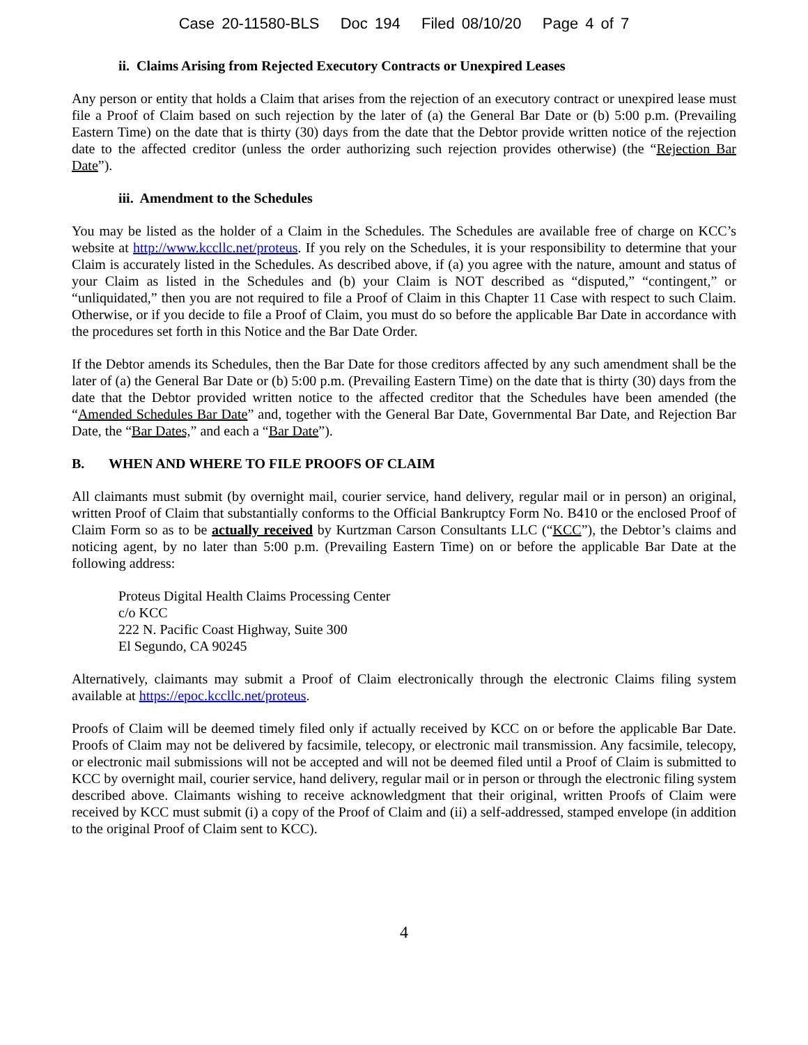Case 20-11580-BLS Doc 194 Filed 08/10/20 Page 4 of 7
ii. Claims Arising from Rejected Executory Contracts or Unexpired Leases
Any person or entity that holds a Claim that arises from the rejection of an executory contract or unexpired lease must file a Proof of Claim based on such rejection by the later of (a) the General Bar Date or (b) 5:00 p.m. (Prevailing Eastern Time) on the date that is thirty (30) days from the date that the Debtor provide written notice of the rejection date to the affected creditor (unless the order authorizing such rejection provides otherwise) (the “Rejection Bar Date”).
iii. Amendment to the Schedules
You may be listed as the holder of a Claim in the Schedules. The Schedules are available free of charge on KCC’s website at http://www.kccllc.net/proteus. If you rely on the Schedules, it is your responsibility to determine that your Claim is accurately listed in the Schedules. As described above, if (a) you agree with the nature, amount and status of your Claim as listed in the Schedules and (b) your Claim is NOT described as “disputed,” “contingent,” or “unliquidated,” then you are not required to file a Proof of Claim in this Chapter 11 Case with respect to such Claim. Otherwise, or if you decide to file a Proof of Claim, you must do so before the applicable Bar Date in accordance with the procedures set forth in this Notice and the Bar Date Order.
If the Debtor amends its Schedules, then the Bar Date for those creditors affected by any such amendment shall be the later of (a) the General Bar Date or (b) 5:00 p.m. (Prevailing Eastern Time) on the date that is thirty (30) days from the date that the Debtor provided written notice to the affected creditor that the Schedules have been amended (the “Amended Schedules Bar Date” and, together with the General Bar Date, Governmental Bar Date, and Rejection Bar Date, the “Bar Dates,” and each a “Bar Date”).
B. WHEN AND WHERE TO FILE PROOFS OF CLAIM
All claimants must submit (by overnight mail, courier service, hand delivery, regular mail or in person) an original, written Proof of Claim that substantially conforms to the Official Bankruptcy Form No. B410 or the enclosed Proof of Claim Form so as to be actually received by Kurtzman Carson Consultants LLC (“KCC”), the Debtor’s claims and noticing agent, by no later than 5:00 p.m. (Prevailing Eastern Time) on or before the applicable Bar Date at the following address:
Proteus Digital Health Claims Processing Center
c/o KCC
222 N. Pacific Coast Highway, Suite 300
El Segundo, CA 90245
Alternatively, claimants may submit a Proof of Claim electronically through the electronic Claims filing system available at https://epoc.kccllc.net/proteus.
Proofs of Claim will be deemed timely filed only if actually received by KCC on or before the applicable Bar Date. Proofs of Claim may not be delivered by facsimile, telecopy, or electronic mail transmission. Any facsimile, telecopy, or electronic mail submissions will not be accepted and will not be deemed filed until a Proof of Claim is submitted to KCC by overnight mail, courier service, hand delivery, regular mail or in person or through the electronic filing system described above. Claimants wishing to receive acknowledgment that their original, written Proofs of Claim were received by KCC must submit (i) a copy of the Proof of Claim and (ii) a self-addressed, stamped envelope (in addition to the original Proof of Claim sent to KCC).
4